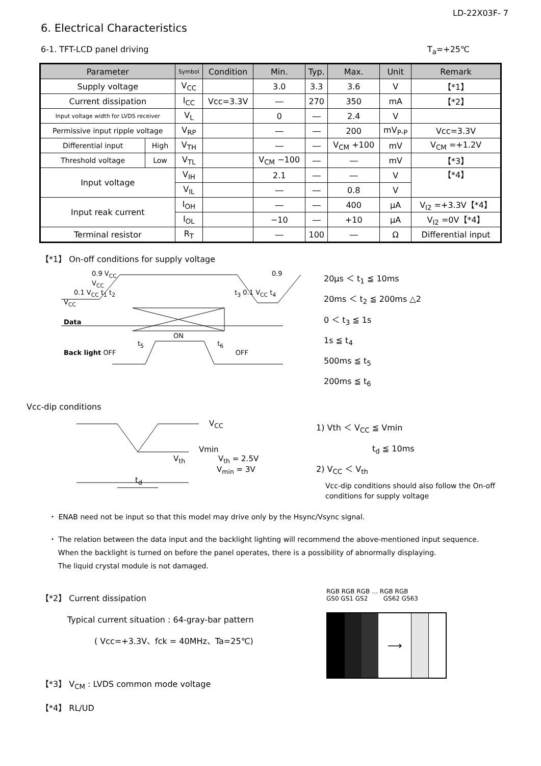LD-22X03F- 7
6. Electrical Characteristics
6-1. TFT-LCD panel driving T<sub>a</sub>=+25℃
| Parameter | | Symbol | Condition | Min. | Typ. | Max. | Unit | Remark |
| --- | --- | --- | --- | --- | --- | --- | --- | --- |
| Supply voltage | | V<sub>CC</sub> | | 3.0 | 3.3 | 3.6 | V | 【*1】 |
| Current dissipation | | I<sub>CC</sub> | Vcc=3.3V | ― | 270 | 350 | mA | 【*2】 |
| Input voltage width for LVDS receiver | | V<sub>L</sub> | | 0 | ― | 2.4 | V | |
| Permissive input ripple voltage | | V<sub>RP</sub> | | ― | ― | 200 | mV<sub>P-P</sub> | Vcc=3.3V |
| Differential input | High | V<sub>TH</sub> | | ― | ― | V<sub>CM</sub> +100 | mV | V<sub>CM</sub> =+1.2V |
| Threshold voltage | Low | V<sub>TL</sub> | | V<sub>CM</sub> −100 | ― | ― | mV | 【*3】 |
| Input voltage | | V<sub>IH</sub> | | 2.1 | ― | ― | V | 【*4】 |
| | | V<sub>IL</sub> | | ― | ― | 0.8 | V | |
| Input reak current | | I<sub>OH</sub> | | ― | ― | 400 | μA | V<sub>I2</sub> =+3.3V【*4】 |
| | | I<sub>OL</sub> | | −10 | ― | +10 | μA | V<sub>I2</sub> =0V【*4】 |
| Terminal resistor | | R<sub>T</sub> | | ― | 100 | ― | Ω | Differential input |
【*1】 On-off conditions for supply voltage
0.9 V<sub>CC</sub> 0.9 V<sub>CC</sub>
0.1 V<sub>CC</sub> t<sub>1</sub> t<sub>2</sub> t<sub>3</sub> 0.1 V<sub>CC</sub> t<sub>4</sub>
V<sub>CC</sub>
Data
ON
t<sub>5</sub> t<sub>6</sub>
Back light OFF OFF
20μs ＜ t<sub>1</sub> ≦ 10ms
20ms ＜ t<sub>2</sub> ≦ 200ms △2
0 ＜ t<sub>3</sub> ≦ 1s
1s ≦ t<sub>4</sub>
500ms ≦ t<sub>5</sub>
200ms ≦ t<sub>6</sub>
Vcc-dip conditions
V<sub>CC</sub>
Vmin
V<sub>th</sub> V<sub>th</sub> = 2.5V
V<sub>min</sub> = 3V
t<sub>d</sub>
1) Vth ＜ V<sub>CC</sub> ≦ Vmin
t<sub>d</sub> ≦ 10ms
2) V<sub>CC</sub> ＜ V<sub>th</sub>
Vcc-dip conditions should also follow the On-off conditions for supply voltage
・ ENAB need not be input so that this model may drive only by the Hsync/Vsync signal.
・ The relation between the data input and the backlight lighting will recommend the above-mentioned input sequence.
When the backlight is turned on before the panel operates, there is a possibility of abnormally displaying.
The liquid crystal module is not damaged.
【*2】 Current dissipation
Typical current situation : 64-gray-bar pattern
( Vcc=+3.3V、fck = 40MHz、Ta=25℃)
【*3】 V<sub>CM</sub> : LVDS common mode voltage
【*4】 RL/UD
RGB RGB RGB … RGB RGB
GS0 GS1 GS2 GS62 GS63
⟶